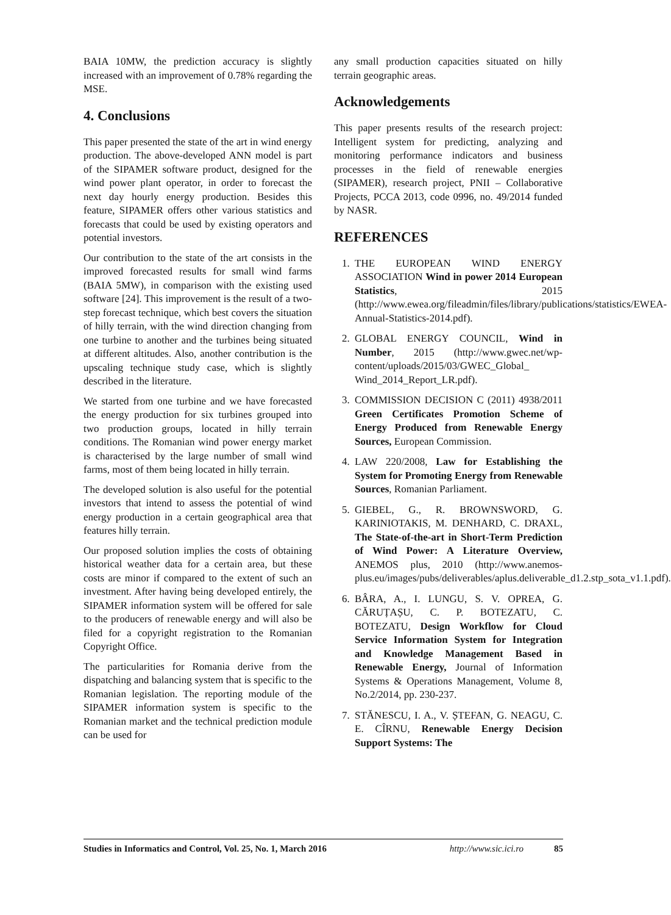BAIA 10MW, the prediction accuracy is slightly increased with an improvement of 0.78% regarding the MSE.
4. Conclusions
This paper presented the state of the art in wind energy production. The above-developed ANN model is part of the SIPAMER software product, designed for the wind power plant operator, in order to forecast the next day hourly energy production. Besides this feature, SIPAMER offers other various statistics and forecasts that could be used by existing operators and potential investors.
Our contribution to the state of the art consists in the improved forecasted results for small wind farms (BAIA 5MW), in comparison with the existing used software [24]. This improvement is the result of a two-step forecast technique, which best covers the situation of hilly terrain, with the wind direction changing from one turbine to another and the turbines being situated at different altitudes. Also, another contribution is the upscaling technique study case, which is slightly described in the literature.
We started from one turbine and we have forecasted the energy production for six turbines grouped into two production groups, located in hilly terrain conditions. The Romanian wind power energy market is characterised by the large number of small wind farms, most of them being located in hilly terrain.
The developed solution is also useful for the potential investors that intend to assess the potential of wind energy production in a certain geographical area that features hilly terrain.
Our proposed solution implies the costs of obtaining historical weather data for a certain area, but these costs are minor if compared to the extent of such an investment. After having being developed entirely, the SIPAMER information system will be offered for sale to the producers of renewable energy and will also be filed for a copyright registration to the Romanian Copyright Office.
The particularities for Romania derive from the dispatching and balancing system that is specific to the Romanian legislation. The reporting module of the SIPAMER information system is specific to the Romanian market and the technical prediction module can be used for
any small production capacities situated on hilly terrain geographic areas.
Acknowledgements
This paper presents results of the research project: Intelligent system for predicting, analyzing and monitoring performance indicators and business processes in the field of renewable energies (SIPAMER), research project, PNII – Collaborative Projects, PCCA 2013, code 0996, no. 49/2014 funded by NASR.
REFERENCES
1. THE EUROPEAN WIND ENERGY ASSOCIATION Wind in power 2014 European Statistics, 2015 (http://www.ewea.org/fileadmin/files/library/publications/statistics/EWEA-Annual-Statistics-2014.pdf).
2. GLOBAL ENERGY COUNCIL, Wind in Number, 2015 (http://www.gwec.net/wp-content/uploads/2015/03/GWEC_Global_ Wind_2014_Report_LR.pdf).
3. COMMISSION DECISION C (2011) 4938/2011 Green Certificates Promotion Scheme of Energy Produced from Renewable Energy Sources, European Commission.
4. LAW 220/2008, Law for Establishing the System for Promoting Energy from Renewable Sources, Romanian Parliament.
5. GIEBEL, G., R. BROWNSWORD, G. KARINIOTAKIS, M. DENHARD, C. DRAXL, The State-of-the-art in Short-Term Prediction of Wind Power: A Literature Overview, ANEMOS plus, 2010 (http://www.anemos-plus.eu/images/pubs/deliverables/aplus.deliverable_d1.2.stp_sota_v1.1.pdf).
6. BÂRA, A., I. LUNGU, S. V. OPREA, G. CĂRUȚAȘU, C. P. BOTEZATU, C. BOTEZATU, Design Workflow for Cloud Service Information System for Integration and Knowledge Management Based in Renewable Energy, Journal of Information Systems & Operations Management, Volume 8, No.2/2014, pp. 230-237.
7. STĂNESCU, I. A., V. ȘTEFAN, G. NEAGU, C. E. CÎRNU, Renewable Energy Decision Support Systems: The
Studies in Informatics and Control, Vol. 25, No. 1, March 2016 http://www.sic.ici.ro 85